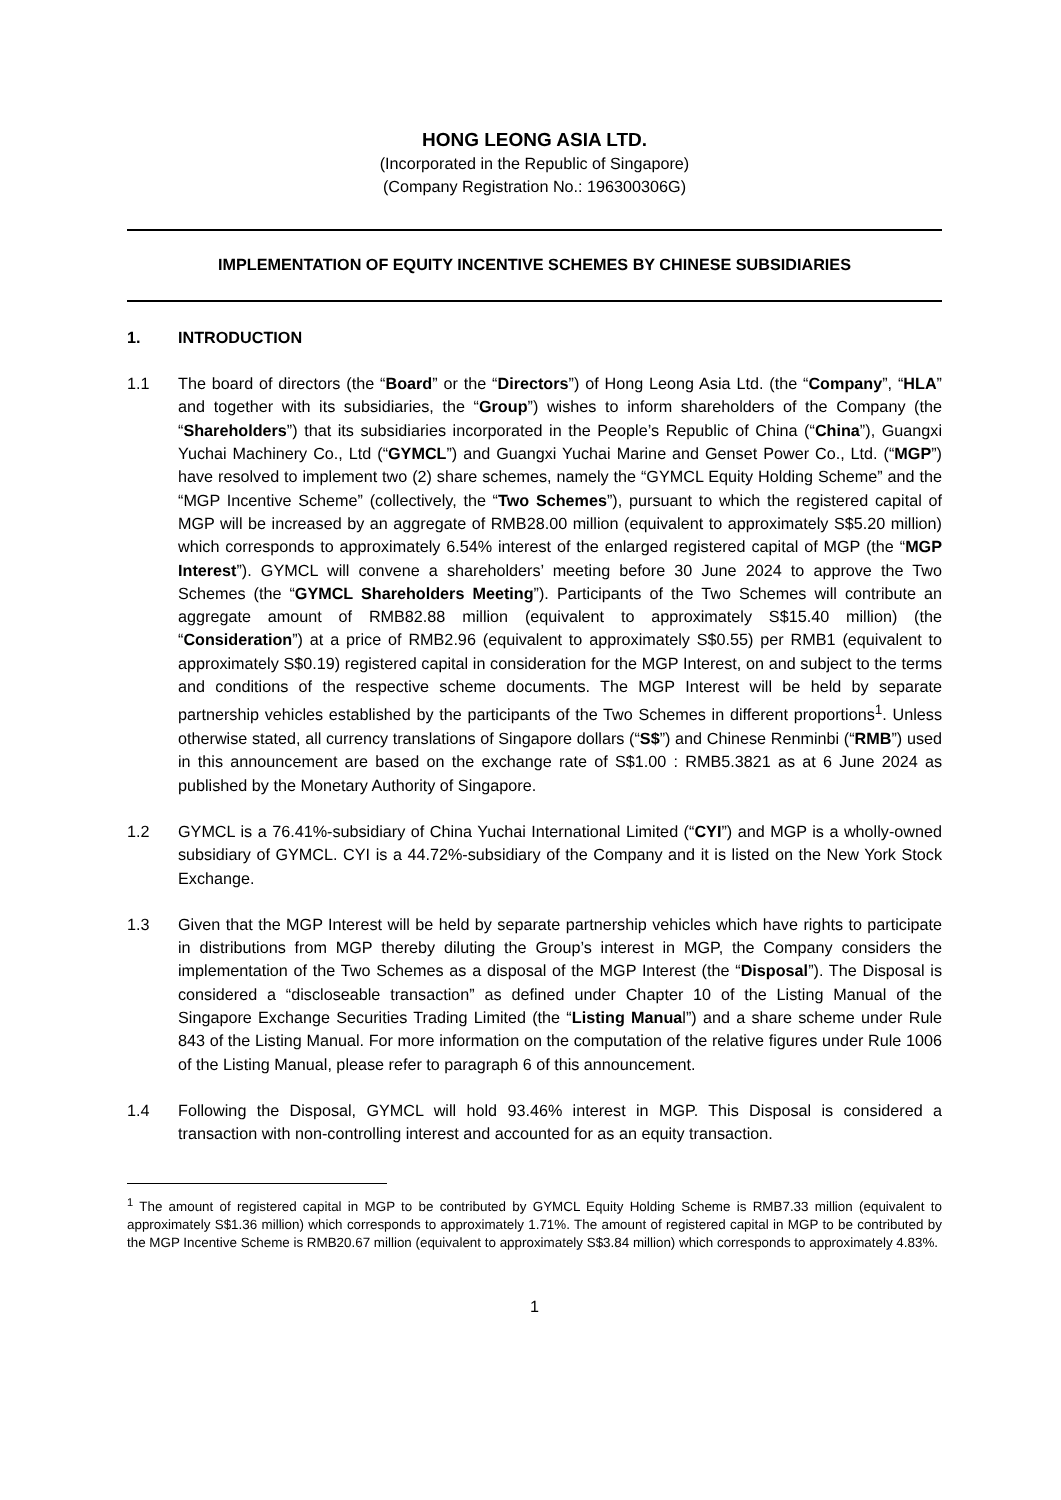HONG LEONG ASIA LTD.
(Incorporated in the Republic of Singapore)
(Company Registration No.: 196300306G)
IMPLEMENTATION OF EQUITY INCENTIVE SCHEMES BY CHINESE SUBSIDIARIES
1. INTRODUCTION
1.1 The board of directors (the “Board” or the “Directors”) of Hong Leong Asia Ltd. (the “Company”, “HLA” and together with its subsidiaries, the “Group”) wishes to inform shareholders of the Company (the “Shareholders”) that its subsidiaries incorporated in the People’s Republic of China (“China”), Guangxi Yuchai Machinery Co., Ltd (“GYMCL”) and Guangxi Yuchai Marine and Genset Power Co., Ltd. (“MGP”) have resolved to implement two (2) share schemes, namely the “GYMCL Equity Holding Scheme” and the “MGP Incentive Scheme” (collectively, the “Two Schemes”), pursuant to which the registered capital of MGP will be increased by an aggregate of RMB28.00 million (equivalent to approximately S$5.20 million) which corresponds to approximately 6.54% interest of the enlarged registered capital of MGP (the “MGP Interest”). GYMCL will convene a shareholders’ meeting before 30 June 2024 to approve the Two Schemes (the “GYMCL Shareholders Meeting”). Participants of the Two Schemes will contribute an aggregate amount of RMB82.88 million (equivalent to approximately S$15.40 million) (the “Consideration”) at a price of RMB2.96 (equivalent to approximately S$0.55) per RMB1 (equivalent to approximately S$0.19) registered capital in consideration for the MGP Interest, on and subject to the terms and conditions of the respective scheme documents. The MGP Interest will be held by separate partnership vehicles established by the participants of the Two Schemes in different proportions<sup>1</sup>. Unless otherwise stated, all currency translations of Singapore dollars (“S$”) and Chinese Renminbi (“RMB”) used in this announcement are based on the exchange rate of S$1.00 : RMB5.3821 as at 6 June 2024 as published by the Monetary Authority of Singapore.
1.2 GYMCL is a 76.41%-subsidiary of China Yuchai International Limited (“CYI”) and MGP is a wholly-owned subsidiary of GYMCL. CYI is a 44.72%-subsidiary of the Company and it is listed on the New York Stock Exchange.
1.3 Given that the MGP Interest will be held by separate partnership vehicles which have rights to participate in distributions from MGP thereby diluting the Group’s interest in MGP, the Company considers the implementation of the Two Schemes as a disposal of the MGP Interest (the “Disposal”). The Disposal is considered a “discloseable transaction” as defined under Chapter 10 of the Listing Manual of the Singapore Exchange Securities Trading Limited (the “Listing Manual”) and a share scheme under Rule 843 of the Listing Manual. For more information on the computation of the relative figures under Rule 1006 of the Listing Manual, please refer to paragraph 6 of this announcement.
1.4 Following the Disposal, GYMCL will hold 93.46% interest in MGP. This Disposal is considered a transaction with non-controlling interest and accounted for as an equity transaction.
<sup>1</sup> The amount of registered capital in MGP to be contributed by GYMCL Equity Holding Scheme is RMB7.33 million (equivalent to approximately S$1.36 million) which corresponds to approximately 1.71%. The amount of registered capital in MGP to be contributed by the MGP Incentive Scheme is RMB20.67 million (equivalent to approximately S$3.84 million) which corresponds to approximately 4.83%.
1